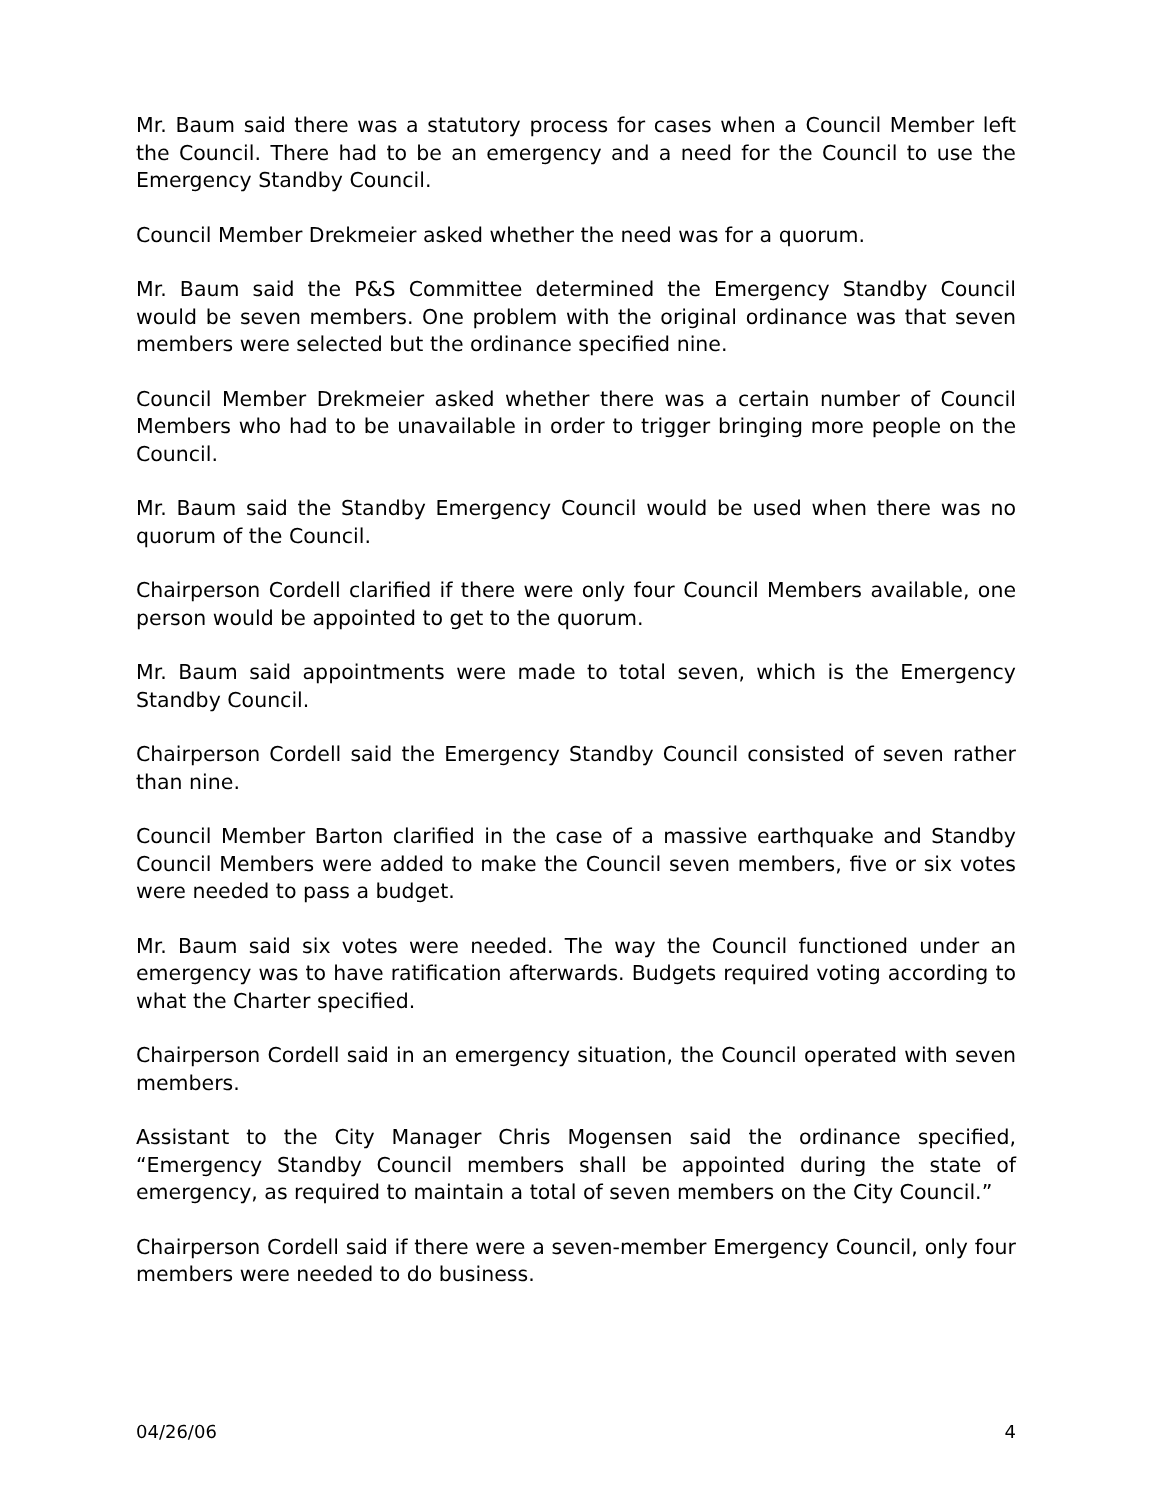Mr. Baum said there was a statutory process for cases when a Council Member left the Council. There had to be an emergency and a need for the Council to use the Emergency Standby Council.
Council Member Drekmeier asked whether the need was for a quorum.
Mr. Baum said the P&S Committee determined the Emergency Standby Council would be seven members. One problem with the original ordinance was that seven members were selected but the ordinance specified nine.
Council Member Drekmeier asked whether there was a certain number of Council Members who had to be unavailable in order to trigger bringing more people on the Council.
Mr. Baum said the Standby Emergency Council would be used when there was no quorum of the Council.
Chairperson Cordell clarified if there were only four Council Members available, one person would be appointed to get to the quorum.
Mr. Baum said appointments were made to total seven, which is the Emergency Standby Council.
Chairperson Cordell said the Emergency Standby Council consisted of seven rather than nine.
Council Member Barton clarified in the case of a massive earthquake and Standby Council Members were added to make the Council seven members, five or six votes were needed to pass a budget.
Mr. Baum said six votes were needed. The way the Council functioned under an emergency was to have ratification afterwards. Budgets required voting according to what the Charter specified.
Chairperson Cordell said in an emergency situation, the Council operated with seven members.
Assistant to the City Manager Chris Mogensen said the ordinance specified, “Emergency Standby Council members shall be appointed during the state of emergency, as required to maintain a total of seven members on the City Council.”
Chairperson Cordell said if there were a seven-member Emergency Council, only four members were needed to do business.
04/26/06 4